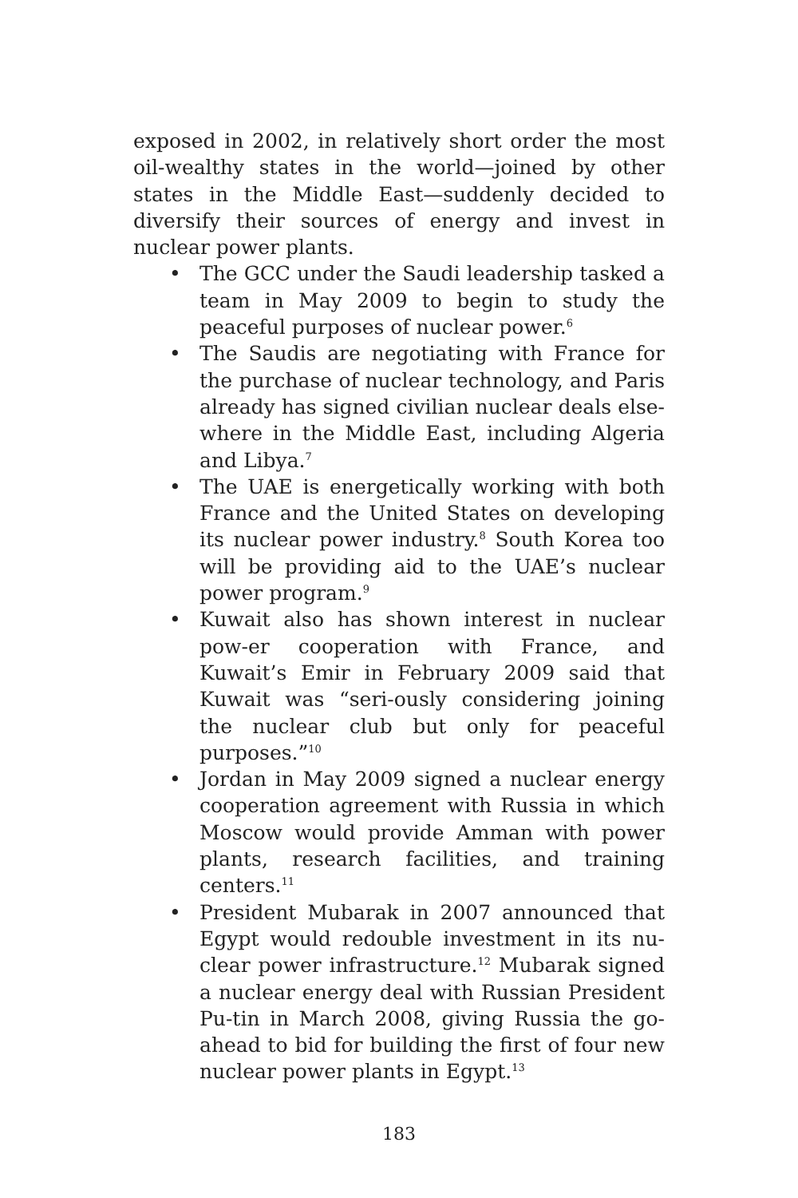exposed in 2002, in relatively short order the most oil-wealthy states in the world—joined by other states in the Middle East—suddenly decided to diversify their sources of energy and invest in nuclear power plants.
• The GCC under the Saudi leadership tasked a team in May 2009 to begin to study the peaceful purposes of nuclear power.<sup>6</sup>
• The Saudis are negotiating with France for the purchase of nuclear technology, and Paris already has signed civilian nuclear deals else-where in the Middle East, including Algeria and Libya.<sup>7</sup>
• The UAE is energetically working with both France and the United States on developing its nuclear power industry.<sup>8</sup> South Korea too will be providing aid to the UAE’s nuclear power program.<sup>9</sup>
• Kuwait also has shown interest in nuclear pow-er cooperation with France, and Kuwait’s Emir in February 2009 said that Kuwait was “seri-ously considering joining the nuclear club but only for peaceful purposes.”<sup>10</sup>
• Jordan in May 2009 signed a nuclear energy cooperation agreement with Russia in which Moscow would provide Amman with power plants, research facilities, and training centers.<sup>11</sup>
• President Mubarak in 2007 announced that Egypt would redouble investment in its nu-clear power infrastructure.<sup>12</sup> Mubarak signed a nuclear energy deal with Russian President Pu-tin in March 2008, giving Russia the go-ahead to bid for building the first of four new nuclear power plants in Egypt.<sup>13</sup>
183